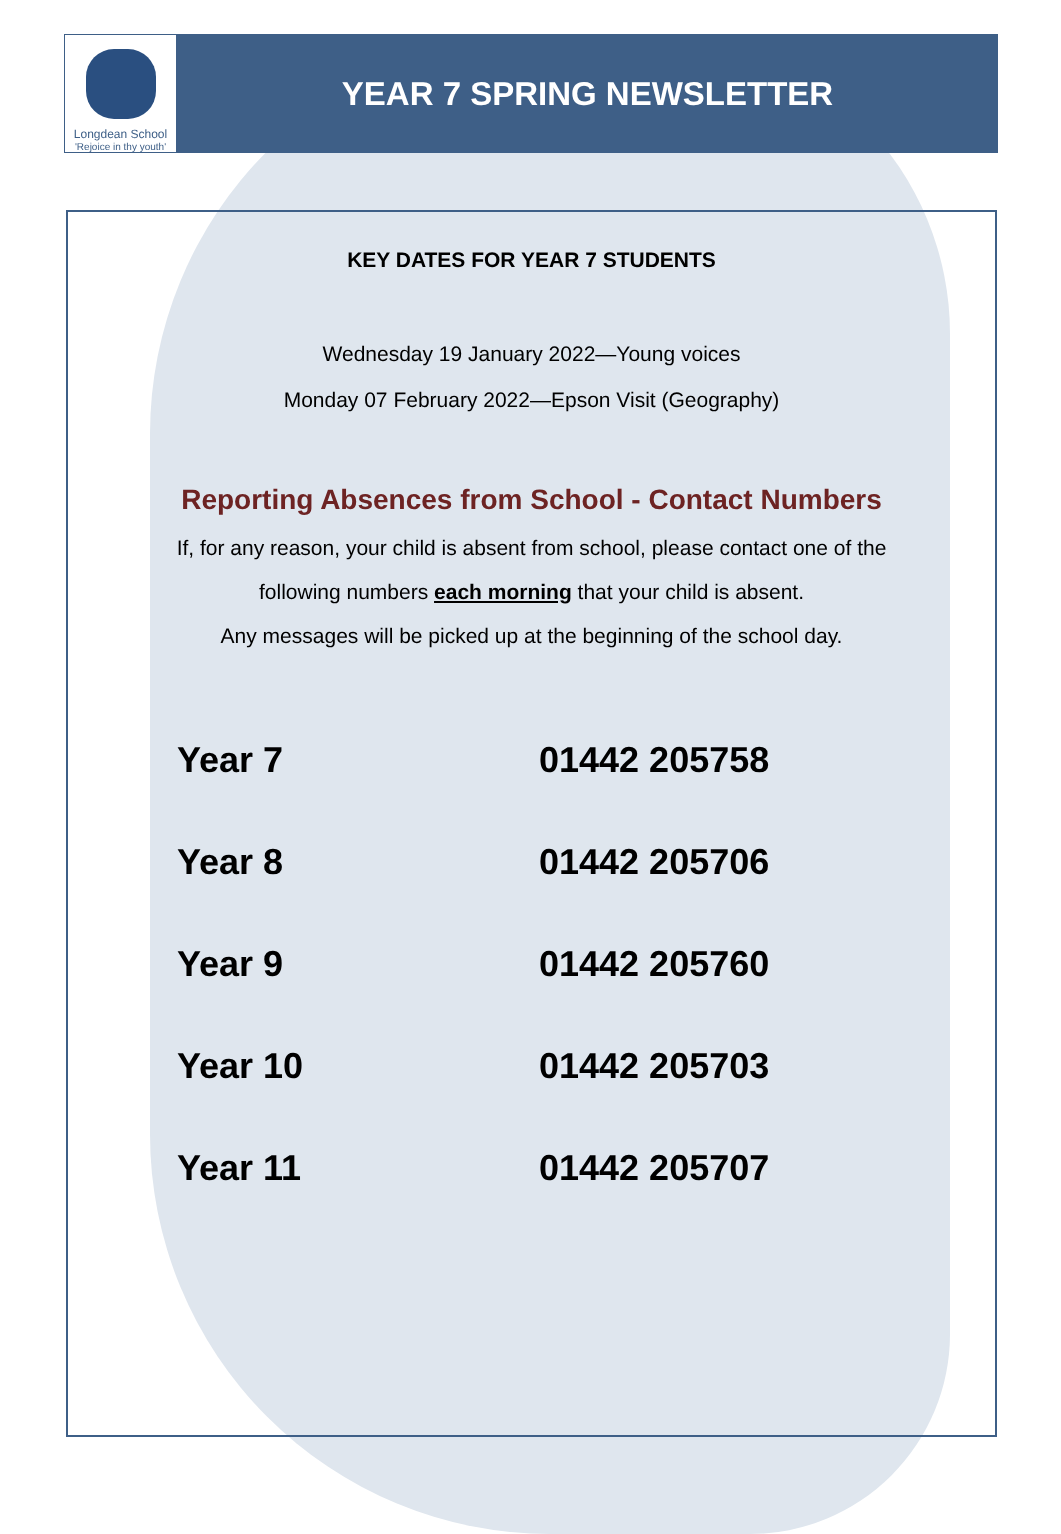Longdean School
'Rejoice in thy youth'
YEAR 7 SPRING NEWSLETTER
KEY DATES FOR YEAR 7 STUDENTS
Wednesday 19 January 2022—Young voices
Monday 07 February 2022—Epson Visit (Geography)
Reporting Absences from School - Contact Numbers
If, for any reason, your child is absent from school, please contact one of the
following numbers each morning that your child is absent.
Any messages will be picked up at the beginning of the school day.
| Year 7 | 01442 205758 |
| Year 8 | 01442 205706 |
| Year 9 | 01442 205760 |
| Year 10 | 01442 205703 |
| Year 11 | 01442 205707 |